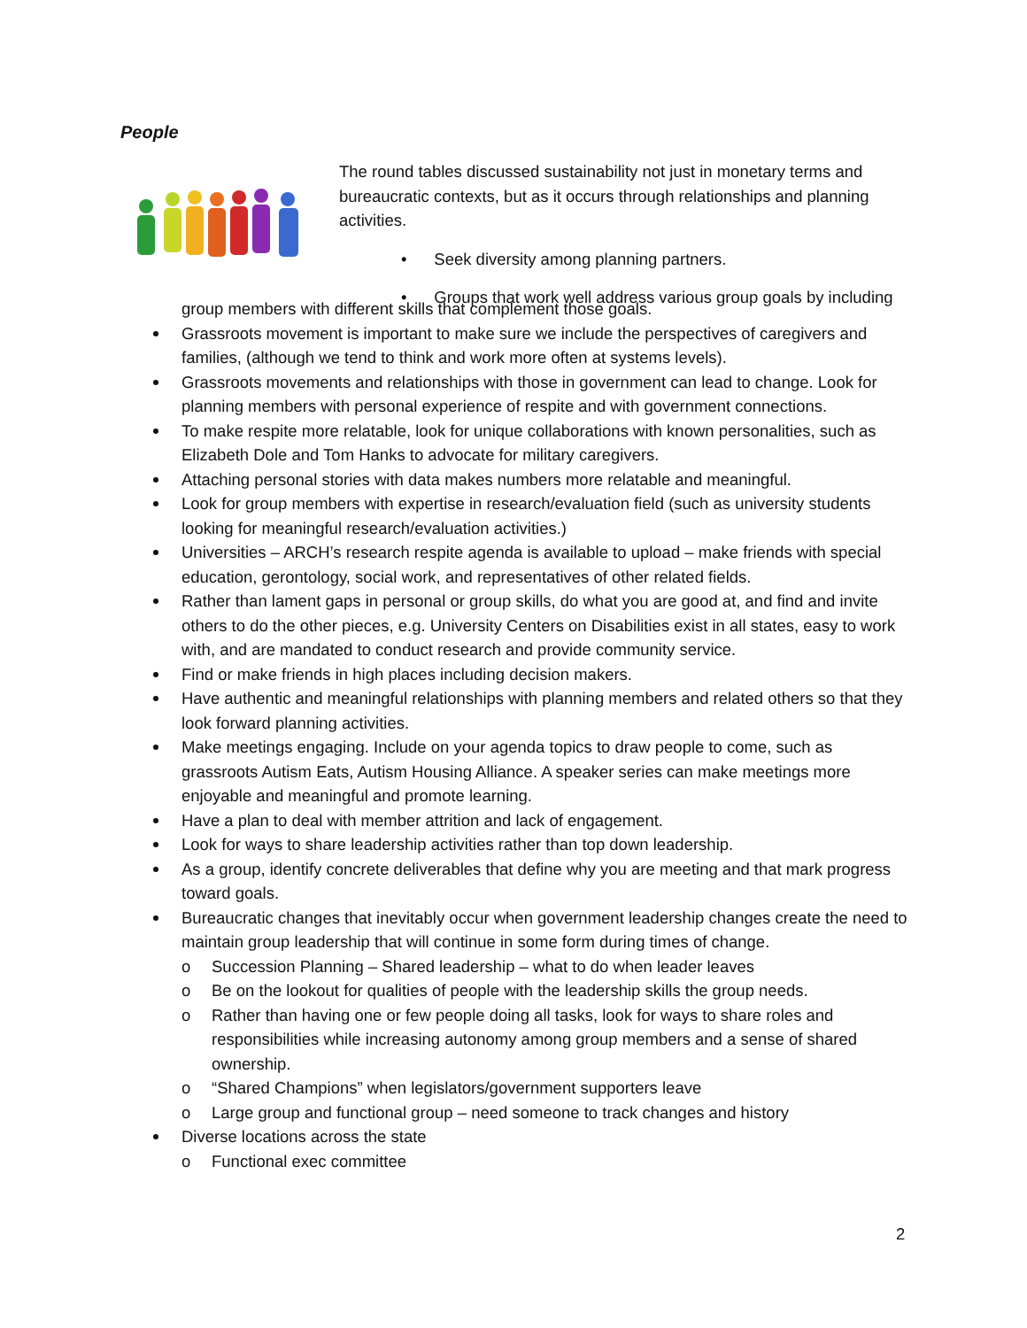People
The round tables discussed sustainability not just in monetary terms and bureaucratic contexts, but as it occurs through relationships and planning activities.
• Seek diversity among planning partners.
• Groups that work well address various group goals by including
group members with different skills that complement those goals.
Grassroots movement is important to make sure we include the perspectives of caregivers and families, (although we tend to think and work more often at systems levels).
Grassroots movements and relationships with those in government can lead to change. Look for planning members with personal experience of respite and with government connections.
To make respite more relatable, look for unique collaborations with known personalities, such as Elizabeth Dole and Tom Hanks to advocate for military caregivers.
Attaching personal stories with data makes numbers more relatable and meaningful.
Look for group members with expertise in research/evaluation field (such as university students looking for meaningful research/evaluation activities.)
Universities – ARCH’s research respite agenda is available to upload – make friends with special education, gerontology, social work, and representatives of other related fields.
Rather than lament gaps in personal or group skills, do what you are good at, and find and invite others to do the other pieces, e.g. University Centers on Disabilities exist in all states, easy to work with, and are mandated to conduct research and provide community service.
Find or make friends in high places including decision makers.
Have authentic and meaningful relationships with planning members and related others so that they look forward planning activities.
Make meetings engaging. Include on your agenda topics to draw people to come, such as grassroots Autism Eats, Autism Housing Alliance. A speaker series can make meetings more enjoyable and meaningful and promote learning.
Have a plan to deal with member attrition and lack of engagement.
Look for ways to share leadership activities rather than top down leadership.
As a group, identify concrete deliverables that define why you are meeting and that mark progress toward goals.
Bureaucratic changes that inevitably occur when government leadership changes create the need to maintain group leadership that will continue in some form during times of change.
o Succession Planning – Shared leadership – what to do when leader leaves
o Be on the lookout for qualities of people with the leadership skills the group needs.
o Rather than having one or few people doing all tasks, look for ways to share roles and responsibilities while increasing autonomy among group members and a sense of shared ownership.
o “Shared Champions” when legislators/government supporters leave
o Large group and functional group – need someone to track changes and history
Diverse locations across the state
o Functional exec committee
2